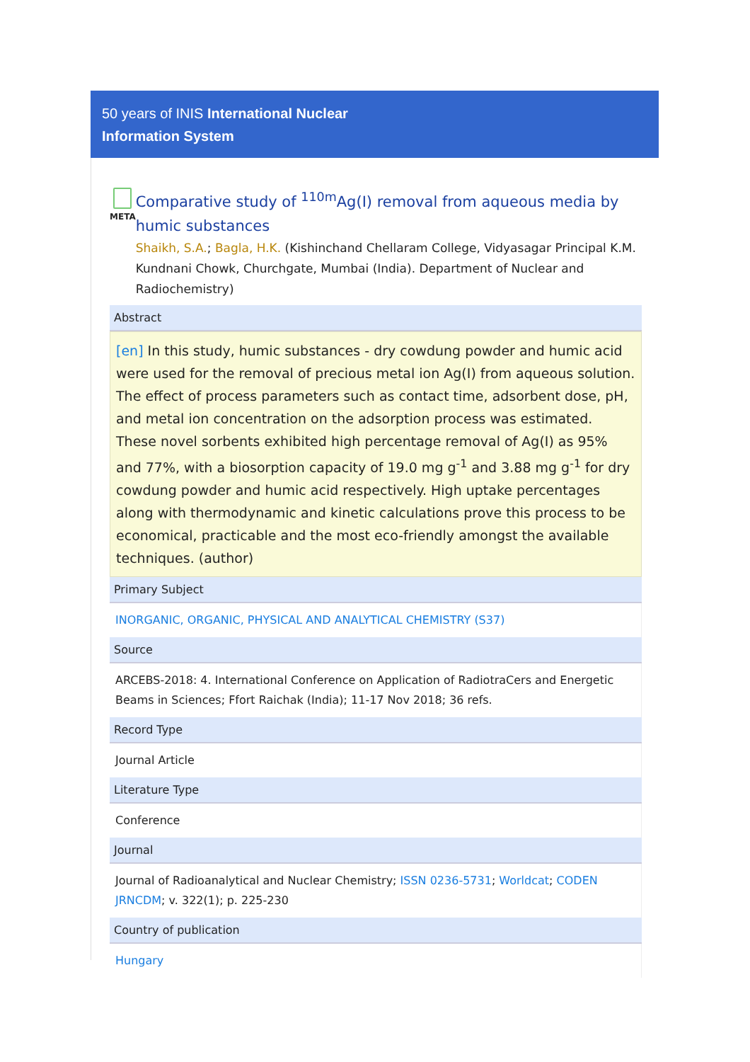50 years of INIS International Nuclear
Information System
META
Comparative study of <sup>110m</sup>Ag(I) removal from aqueous media by humic substances
Shaikh, S.A.; Bagla, H.K. (Kishinchand Chellaram College, Vidyasagar Principal K.M. Kundnani Chowk, Churchgate, Mumbai (India). Department of Nuclear and Radiochemistry)
Abstract
[en] In this study, humic substances - dry cowdung powder and humic acid were used for the removal of precious metal ion Ag(I) from aqueous solution. The effect of process parameters such as contact time, adsorbent dose, pH, and metal ion concentration on the adsorption process was estimated. These novel sorbents exhibited high percentage removal of Ag(I) as 95% and 77%, with a biosorption capacity of 19.0 mg g<sup>-1</sup> and 3.88 mg g<sup>-1</sup> for dry cowdung powder and humic acid respectively. High uptake percentages along with thermodynamic and kinetic calculations prove this process to be economical, practicable and the most eco-friendly amongst the available techniques. (author)
Primary Subject
INORGANIC, ORGANIC, PHYSICAL AND ANALYTICAL CHEMISTRY (S37)
Source
ARCEBS-2018: 4. International Conference on Application of RadiotraCers and Energetic Beams in Sciences; Ffort Raichak (India); 11-17 Nov 2018; 36 refs.
Record Type
Journal Article
Literature Type
Conference
Journal
Journal of Radioanalytical and Nuclear Chemistry; ISSN 0236-5731; Worldcat; CODEN JRNCDM; v. 322(1); p. 225-230
Country of publication
Hungary